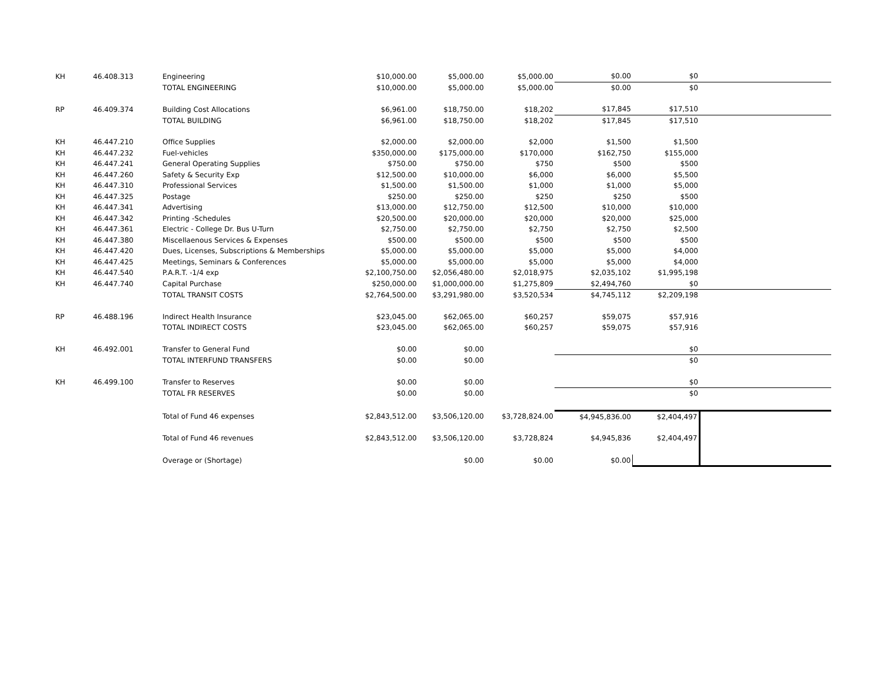| KH | 46.408.313 | Engineering | $10,000.00 | $5,000.00 | $5,000.00 | $0.00 | $0 | |
| | | TOTAL ENGINEERING | $10,000.00 | $5,000.00 | $5,000.00 | $0.00 | $0 | |
| RP | 46.409.374 | Building Cost Allocations | $6,961.00 | $18,750.00 | $18,202 | $17,845 | $17,510 | |
| | | TOTAL BUILDING | $6,961.00 | $18,750.00 | $18,202 | $17,845 | $17,510 | |
| KH | 46.447.210 | Office Supplies | $2,000.00 | $2,000.00 | $2,000 | $1,500 | $1,500 | |
| KH | 46.447.232 | Fuel-vehicles | $350,000.00 | $175,000.00 | $170,000 | $162,750 | $155,000 | |
| KH | 46.447.241 | General Operating Supplies | $750.00 | $750.00 | $750 | $500 | $500 | |
| KH | 46.447.260 | Safety & Security Exp | $12,500.00 | $10,000.00 | $6,000 | $6,000 | $5,500 | |
| KH | 46.447.310 | Professional Services | $1,500.00 | $1,500.00 | $1,000 | $1,000 | $5,000 | |
| KH | 46.447.325 | Postage | $250.00 | $250.00 | $250 | $250 | $500 | |
| KH | 46.447.341 | Advertising | $13,000.00 | $12,750.00 | $12,500 | $10,000 | $10,000 | |
| KH | 46.447.342 | Printing -Schedules | $20,500.00 | $20,000.00 | $20,000 | $20,000 | $25,000 | |
| KH | 46.447.361 | Electric - College Dr. Bus U-Turn | $2,750.00 | $2,750.00 | $2,750 | $2,750 | $2,500 | |
| KH | 46.447.380 | Miscellaenous Services & Expenses | $500.00 | $500.00 | $500 | $500 | $500 | |
| KH | 46.447.420 | Dues, Licenses, Subscriptions & Memberships | $5,000.00 | $5,000.00 | $5,000 | $5,000 | $4,000 | |
| KH | 46.447.425 | Meetings, Seminars & Conferences | $5,000.00 | $5,000.00 | $5,000 | $5,000 | $4,000 | |
| KH | 46.447.540 | P.A.R.T. -1/4 exp | $2,100,750.00 | $2,056,480.00 | $2,018,975 | $2,035,102 | $1,995,198 | |
| KH | 46.447.740 | Capital Purchase | $250,000.00 | $1,000,000.00 | $1,275,809 | $2,494,760 | $0 | |
| | | TOTAL TRANSIT COSTS | $2,764,500.00 | $3,291,980.00 | $3,520,534 | $4,745,112 | $2,209,198 | |
| RP | 46.488.196 | Indirect Health Insurance | $23,045.00 | $62,065.00 | $60,257 | $59,075 | $57,916 | |
| | | TOTAL INDIRECT COSTS | $23,045.00 | $62,065.00 | $60,257 | $59,075 | $57,916 | |
| KH | 46.492.001 | Transfer to General Fund | $0.00 | $0.00 | | | $0 | |
| | | TOTAL INTERFUND TRANSFERS | $0.00 | $0.00 | | | $0 | |
| KH | 46.499.100 | Transfer to Reserves | $0.00 | $0.00 | | | $0 | |
| | | TOTAL FR RESERVES | $0.00 | $0.00 | | | $0 | |
| | | Total of Fund 46 expenses | $2,843,512.00 | $3,506,120.00 | $3,728,824.00 | $4,945,836.00 | $2,404,497 | |
| | | Total of Fund 46 revenues | $2,843,512.00 | $3,506,120.00 | $3,728,824 | $4,945,836 | $2,404,497 | |
| | | Overage or (Shortage) | | $0.00 | $0.00 | $0.00 | | |